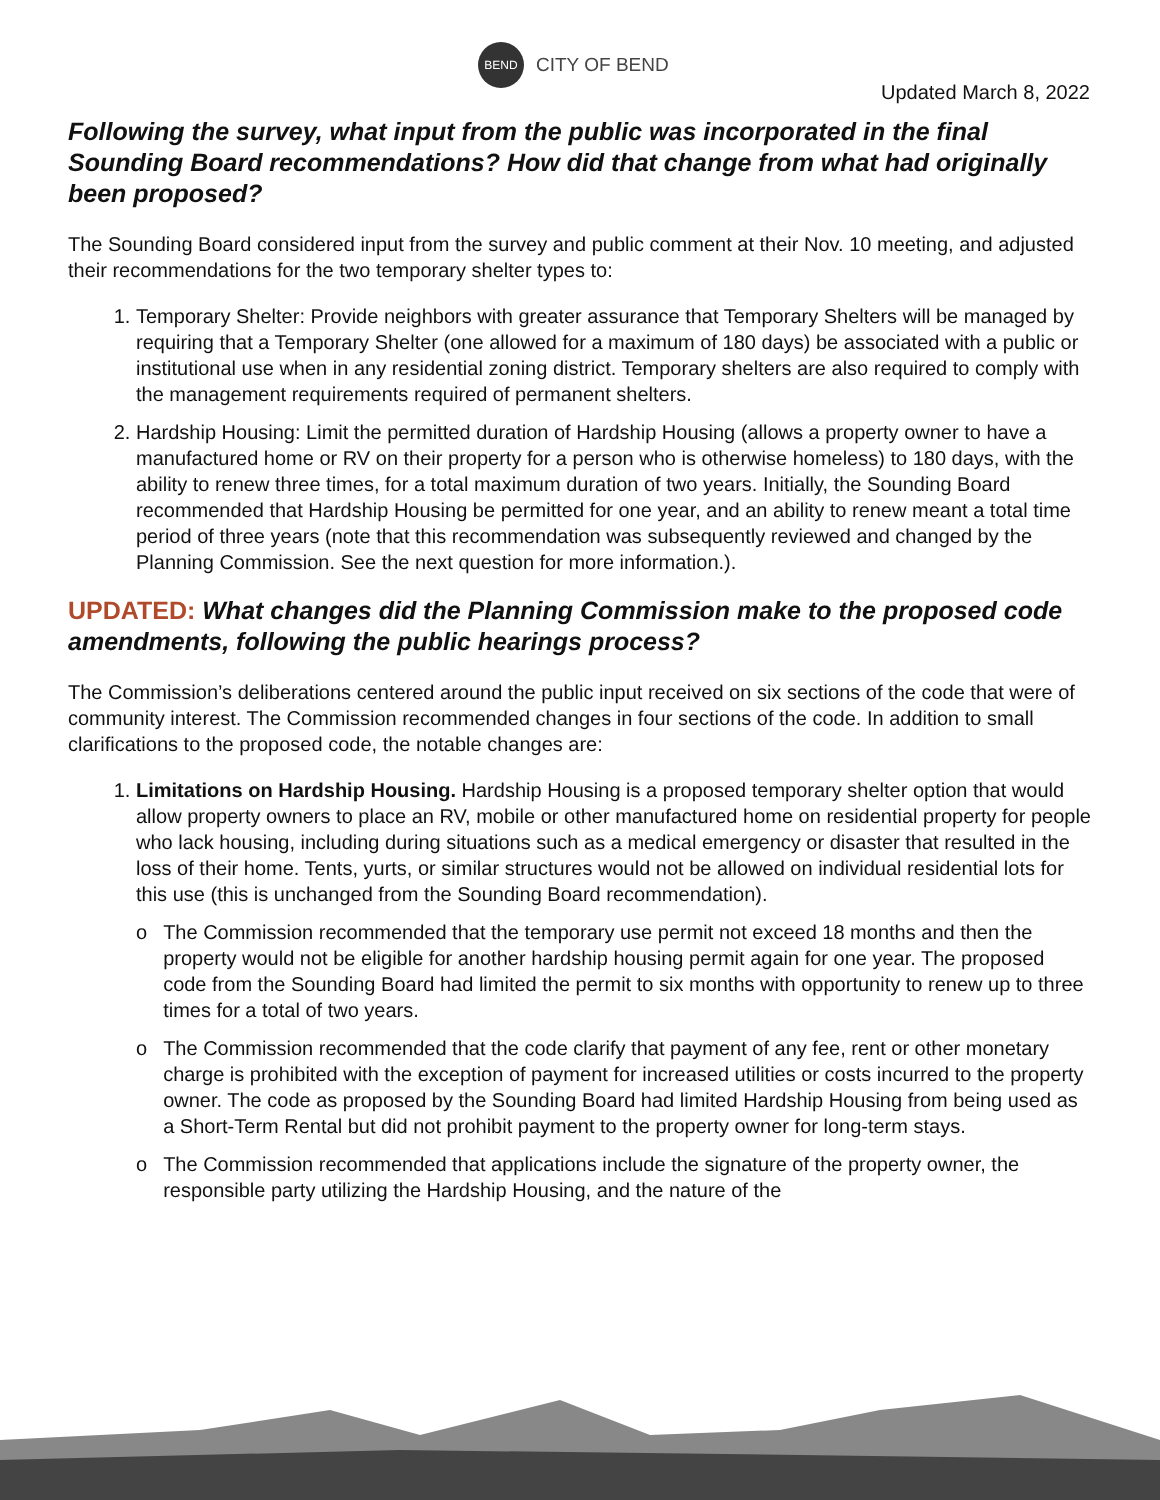BEND
CITY OF BEND
Updated March 8, 2022
Following the survey, what input from the public was incorporated in the final Sounding Board recommendations? How did that change from what had originally been proposed?
The Sounding Board considered input from the survey and public comment at their Nov. 10 meeting, and adjusted their recommendations for the two temporary shelter types to:
1. Temporary Shelter: Provide neighbors with greater assurance that Temporary Shelters will be managed by requiring that a Temporary Shelter (one allowed for a maximum of 180 days) be associated with a public or institutional use when in any residential zoning district. Temporary shelters are also required to comply with the management requirements required of permanent shelters.
2. Hardship Housing: Limit the permitted duration of Hardship Housing (allows a property owner to have a manufactured home or RV on their property for a person who is otherwise homeless) to 180 days, with the ability to renew three times, for a total maximum duration of two years. Initially, the Sounding Board recommended that Hardship Housing be permitted for one year, and an ability to renew meant a total time period of three years (note that this recommendation was subsequently reviewed and changed by the Planning Commission. See the next question for more information.).
UPDATED: What changes did the Planning Commission make to the proposed code amendments, following the public hearings process?
The Commission’s deliberations centered around the public input received on six sections of the code that were of community interest. The Commission recommended changes in four sections of the code. In addition to small clarifications to the proposed code, the notable changes are:
1. Limitations on Hardship Housing. Hardship Housing is a proposed temporary shelter option that would allow property owners to place an RV, mobile or other manufactured home on residential property for people who lack housing, including during situations such as a medical emergency or disaster that resulted in the loss of their home. Tents, yurts, or similar structures would not be allowed on individual residential lots for this use (this is unchanged from the Sounding Board recommendation).
o The Commission recommended that the temporary use permit not exceed 18 months and then the property would not be eligible for another hardship housing permit again for one year. The proposed code from the Sounding Board had limited the permit to six months with opportunity to renew up to three times for a total of two years.
o The Commission recommended that the code clarify that payment of any fee, rent or other monetary charge is prohibited with the exception of payment for increased utilities or costs incurred to the property owner. The code as proposed by the Sounding Board had limited Hardship Housing from being used as a Short-Term Rental but did not prohibit payment to the property owner for long-term stays.
o The Commission recommended that applications include the signature of the property owner, the responsible party utilizing the Hardship Housing, and the nature of the